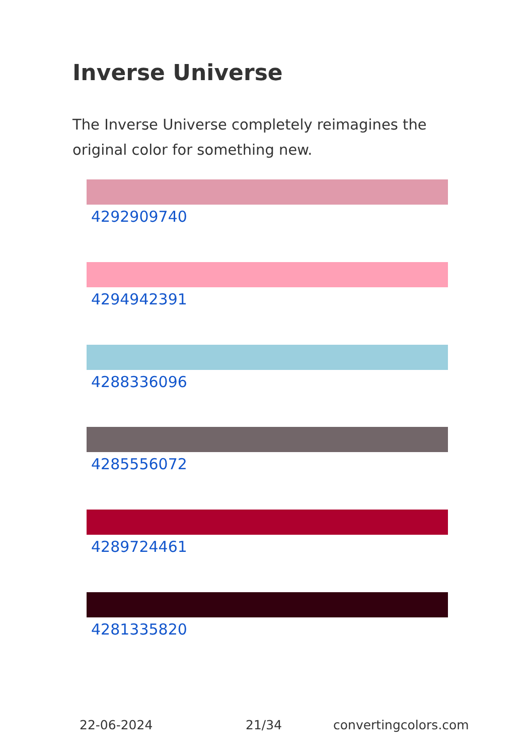Inverse Universe
The Inverse Universe completely reimagines the original color for something new.
4292909740
4294942391
4288336096
4285556072
4289724461
4281335820
22-06-2024 21/34 convertingcolors.com